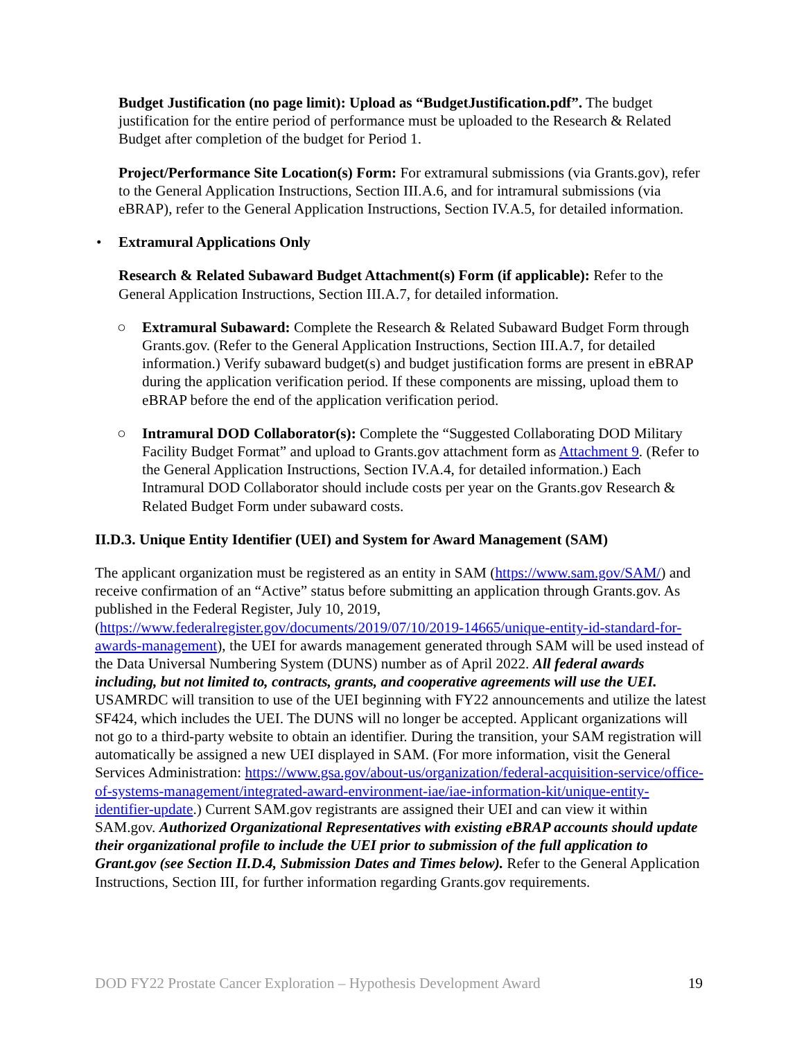Budget Justification (no page limit): Upload as “BudgetJustification.pdf”. The budget justification for the entire period of performance must be uploaded to the Research & Related Budget after completion of the budget for Period 1.
Project/Performance Site Location(s) Form: For extramural submissions (via Grants.gov), refer to the General Application Instructions, Section III.A.6, and for intramural submissions (via eBRAP), refer to the General Application Instructions, Section IV.A.5, for detailed information.
• Extramural Applications Only
Research & Related Subaward Budget Attachment(s) Form (if applicable): Refer to the General Application Instructions, Section III.A.7, for detailed information.
○ Extramural Subaward: Complete the Research & Related Subaward Budget Form through Grants.gov. (Refer to the General Application Instructions, Section III.A.7, for detailed information.) Verify subaward budget(s) and budget justification forms are present in eBRAP during the application verification period. If these components are missing, upload them to eBRAP before the end of the application verification period.
○ Intramural DOD Collaborator(s): Complete the “Suggested Collaborating DOD Military Facility Budget Format” and upload to Grants.gov attachment form as Attachment 9. (Refer to the General Application Instructions, Section IV.A.4, for detailed information.) Each Intramural DOD Collaborator should include costs per year on the Grants.gov Research & Related Budget Form under subaward costs.
II.D.3. Unique Entity Identifier (UEI) and System for Award Management (SAM)
The applicant organization must be registered as an entity in SAM (https://www.sam.gov/SAM/) and receive confirmation of an “Active” status before submitting an application through Grants.gov. As published in the Federal Register, July 10, 2019, (https://www.federalregister.gov/documents/2019/07/10/2019-14665/unique-entity-id-standard-for-awards-management), the UEI for awards management generated through SAM will be used instead of the Data Universal Numbering System (DUNS) number as of April 2022. All federal awards including, but not limited to, contracts, grants, and cooperative agreements will use the UEI. USAMRDC will transition to use of the UEI beginning with FY22 announcements and utilize the latest SF424, which includes the UEI. The DUNS will no longer be accepted. Applicant organizations will not go to a third-party website to obtain an identifier. During the transition, your SAM registration will automatically be assigned a new UEI displayed in SAM. (For more information, visit the General Services Administration: https://www.gsa.gov/about-us/organization/federal-acquisition-service/office-of-systems-management/integrated-award-environment-iae/iae-information-kit/unique-entity-identifier-update.) Current SAM.gov registrants are assigned their UEI and can view it within SAM.gov. Authorized Organizational Representatives with existing eBRAP accounts should update their organizational profile to include the UEI prior to submission of the full application to Grant.gov (see Section II.D.4, Submission Dates and Times below). Refer to the General Application Instructions, Section III, for further information regarding Grants.gov requirements.
DOD FY22 Prostate Cancer Exploration – Hypothesis Development Award 19